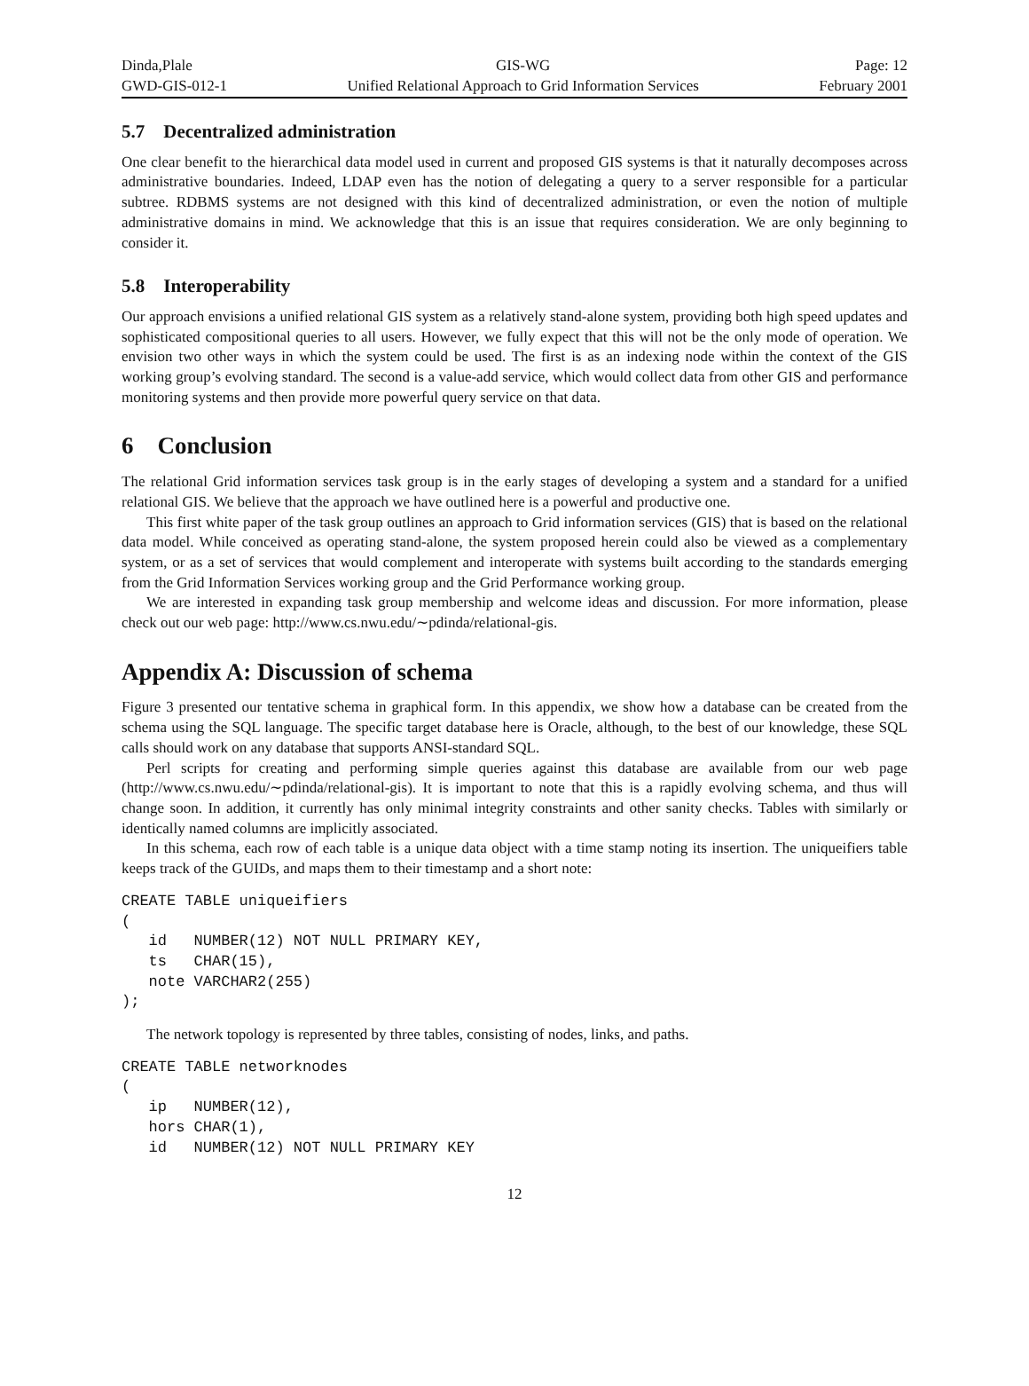Dinda,Plale
GWD-GIS-012-1
GIS-WG
Unified Relational Approach to Grid Information Services
Page: 12
February 2001
5.7 Decentralized administration
One clear benefit to the hierarchical data model used in current and proposed GIS systems is that it naturally decomposes across administrative boundaries. Indeed, LDAP even has the notion of delegating a query to a server responsible for a particular subtree. RDBMS systems are not designed with this kind of decentralized administration, or even the notion of multiple administrative domains in mind. We acknowledge that this is an issue that requires consideration. We are only beginning to consider it.
5.8 Interoperability
Our approach envisions a unified relational GIS system as a relatively stand-alone system, providing both high speed updates and sophisticated compositional queries to all users. However, we fully expect that this will not be the only mode of operation. We envision two other ways in which the system could be used. The first is as an indexing node within the context of the GIS working group’s evolving standard. The second is a value-add service, which would collect data from other GIS and performance monitoring systems and then provide more powerful query service on that data.
6 Conclusion
The relational Grid information services task group is in the early stages of developing a system and a standard for a unified relational GIS. We believe that the approach we have outlined here is a powerful and productive one.
This first white paper of the task group outlines an approach to Grid information services (GIS) that is based on the relational data model. While conceived as operating stand-alone, the system proposed herein could also be viewed as a complementary system, or as a set of services that would complement and interoperate with systems built according to the standards emerging from the Grid Information Services working group and the Grid Performance working group.
We are interested in expanding task group membership and welcome ideas and discussion. For more information, please check out our web page: http://www.cs.nwu.edu/∼pdinda/relational-gis.
Appendix A: Discussion of schema
Figure 3 presented our tentative schema in graphical form. In this appendix, we show how a database can be created from the schema using the SQL language. The specific target database here is Oracle, although, to the best of our knowledge, these SQL calls should work on any database that supports ANSI-standard SQL.
Perl scripts for creating and performing simple queries against this database are available from our web page (http://www.cs.nwu.edu/∼pdinda/relational-gis). It is important to note that this is a rapidly evolving schema, and thus will change soon. In addition, it currently has only minimal integrity constraints and other sanity checks. Tables with similarly or identically named columns are implicitly associated.
In this schema, each row of each table is a unique data object with a time stamp noting its insertion. The uniqueifiers table keeps track of the GUIDs, and maps them to their timestamp and a short note:
CREATE TABLE uniqueifiers
(
   id   NUMBER(12) NOT NULL PRIMARY KEY,
   ts   CHAR(15),
   note VARCHAR2(255)
);
The network topology is represented by three tables, consisting of nodes, links, and paths.
CREATE TABLE networknodes
(
   ip   NUMBER(12),
   hors CHAR(1),
   id   NUMBER(12) NOT NULL PRIMARY KEY
12